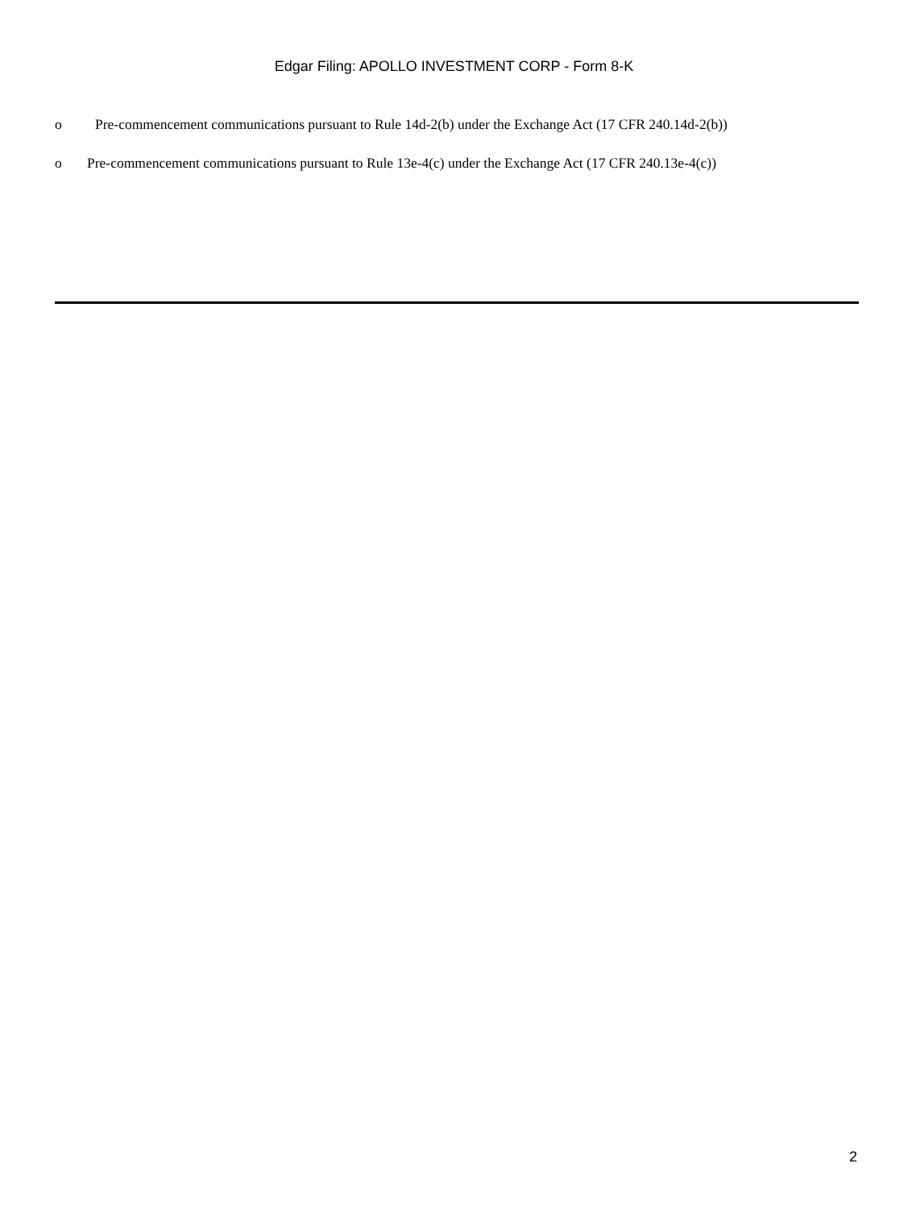Edgar Filing: APOLLO INVESTMENT CORP - Form 8-K
o Pre-commencement communications pursuant to Rule 14d-2(b) under the Exchange Act (17 CFR 240.14d-2(b))
o Pre-commencement communications pursuant to Rule 13e-4(c) under the Exchange Act (17 CFR 240.13e-4(c))
2